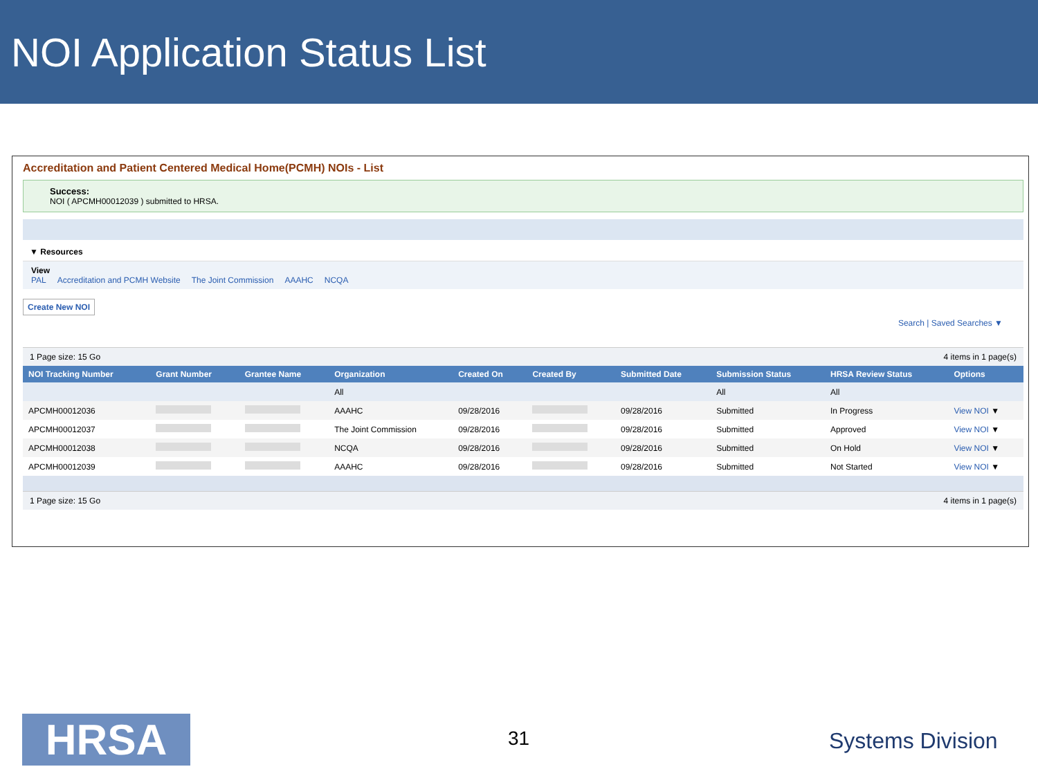NOI Application Status List
Accreditation and Patient Centered Medical Home(PCMH) NOIs - List
Success:
NOI ( APCMH00012039 ) submitted to HRSA.
▼ Resources
View
PAL Accreditation and PCMH Website The Joint Commission AAAHC NCQA
Create New NOI
Search | Saved Searches ▼
1 Page size: 15 Go 4 items in 1 page(s)
| NOI Tracking Number | Grant Number | Grantee Name | Organization | Created On | Created By | Submitted Date | Submission Status | HRSA Review Status | Options |
| --- | --- | --- | --- | --- | --- | --- | --- | --- | --- |
| | | | All | | | | All | All | |
| APCMH00012036 | | | AAAHC | 09/28/2016 | | 09/28/2016 | Submitted | In Progress | View NOI ▼ |
| APCMH00012037 | | | The Joint Commission | 09/28/2016 | | 09/28/2016 | Submitted | Approved | View NOI ▼ |
| APCMH00012038 | | | NCQA | 09/28/2016 | | 09/28/2016 | Submitted | On Hold | View NOI ▼ |
| APCMH00012039 | | | AAAHC | 09/28/2016 | | 09/28/2016 | Submitted | Not Started | View NOI ▼ |
1 Page size: 15 Go 4 items in 1 page(s)
HRSA 31 Systems Division